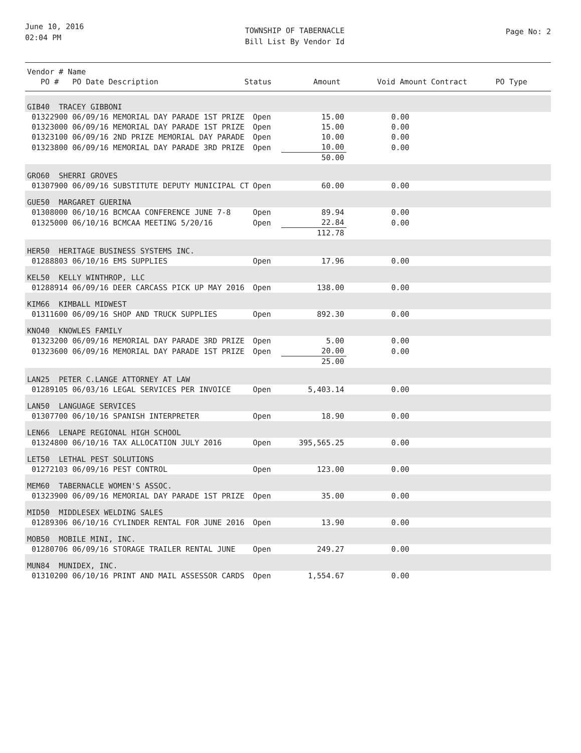June 10, 2016
02:04 PM
TOWNSHIP OF TABERNACLE
Bill List By Vendor Id
Page No: 2
| Vendor # Name | | | | | |
| --- | --- | --- | --- | --- | --- |
| PO # PO Date Description | Status | Amount | Void Amount | Contract | PO Type |
| GIB40 TRACEY GIBBONI | | | | |
| 01322900 06/09/16 MEMORIAL DAY PARADE 1ST PRIZE | Open | 15.00 | 0.00 | |
| 01323000 06/09/16 MEMORIAL DAY PARADE 1ST PRIZE | Open | 15.00 | 0.00 | |
| 01323100 06/09/16 2ND PRIZE MEMORIAL DAY PARADE | Open | 10.00 | 0.00 | |
| 01323800 06/09/16 MEMORIAL DAY PARADE 3RD PRIZE | Open | 10.00 | 0.00 | |
| | | 50.00 | | |
| GRO60 SHERRI GROVES | | | | |
| 01307900 06/09/16 SUBSTITUTE DEPUTY MUNICIPAL CT | Open | 60.00 | 0.00 | |
| GUE50 MARGARET GUERINA | | | | |
| 01308000 06/10/16 BCMCAA CONFERENCE JUNE 7-8 | Open | 89.94 | 0.00 | |
| 01325000 06/10/16 BCMCAA MEETING 5/20/16 | Open | 22.84 | 0.00 | |
| | | 112.78 | | |
| HER50 HERITAGE BUSINESS SYSTEMS INC. | | | | |
| 01288803 06/10/16 EMS SUPPLIES | Open | 17.96 | 0.00 | |
| KEL50 KELLY WINTHROP, LLC | | | | |
| 01288914 06/09/16 DEER CARCASS PICK UP MAY 2016 | Open | 138.00 | 0.00 | |
| KIM66 KIMBALL MIDWEST | | | | |
| 01311600 06/09/16 SHOP AND TRUCK SUPPLIES | Open | 892.30 | 0.00 | |
| KNO40 KNOWLES FAMILY | | | | |
| 01323200 06/09/16 MEMORIAL DAY PARADE 3RD PRIZE | Open | 5.00 | 0.00 | |
| 01323600 06/09/16 MEMORIAL DAY PARADE 1ST PRIZE | Open | 20.00 | 0.00 | |
| | | 25.00 | | |
| LAN25 PETER C.LANGE ATTORNEY AT LAW | | | | |
| 01289105 06/03/16 LEGAL SERVICES PER INVOICE | Open | 5,403.14 | 0.00 | |
| LAN50 LANGUAGE SERVICES | | | | |
| 01307700 06/10/16 SPANISH INTERPRETER | Open | 18.90 | 0.00 | |
| LEN66 LENAPE REGIONAL HIGH SCHOOL | | | | |
| 01324800 06/10/16 TAX ALLOCATION JULY 2016 | Open | 395,565.25 | 0.00 | |
| LET50 LETHAL PEST SOLUTIONS | | | | |
| 01272103 06/09/16 PEST CONTROL | Open | 123.00 | 0.00 | |
| MEM60 TABERNACLE WOMEN'S ASSOC. | | | | |
| 01323900 06/09/16 MEMORIAL DAY PARADE 1ST PRIZE | Open | 35.00 | 0.00 | |
| MID50 MIDDLESEX WELDING SALES | | | | |
| 01289306 06/10/16 CYLINDER RENTAL FOR JUNE 2016 | Open | 13.90 | 0.00 | |
| MOB50 MOBILE MINI, INC. | | | | |
| 01280706 06/09/16 STORAGE TRAILER RENTAL JUNE | Open | 249.27 | 0.00 | |
| MUN84 MUNIDEX, INC. | | | | |
| 01310200 06/10/16 PRINT AND MAIL ASSESSOR CARDS | Open | 1,554.67 | 0.00 | |